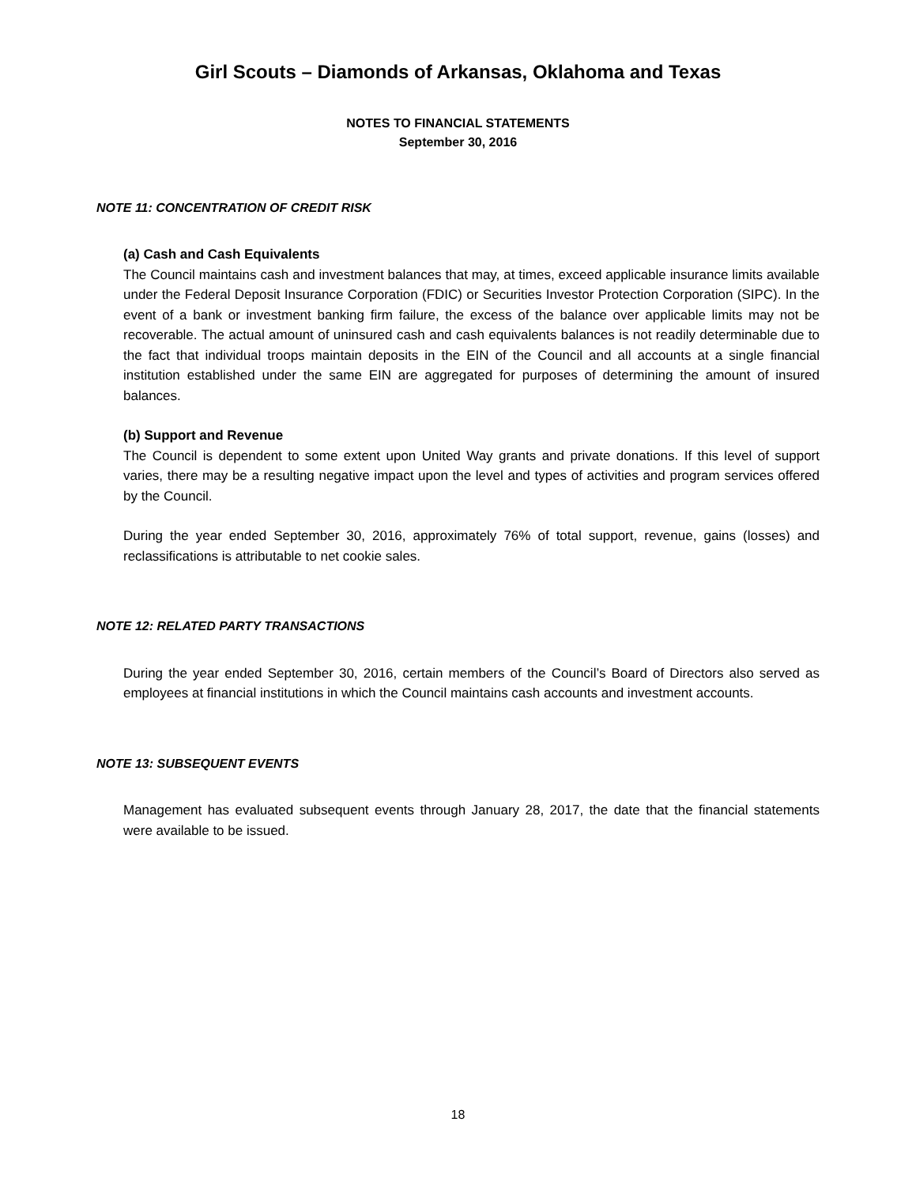Girl Scouts – Diamonds of Arkansas, Oklahoma and Texas
NOTES TO FINANCIAL STATEMENTS
September 30, 2016
NOTE 11: CONCENTRATION OF CREDIT RISK
(a) Cash and Cash Equivalents
The Council maintains cash and investment balances that may, at times, exceed applicable insurance limits available under the Federal Deposit Insurance Corporation (FDIC) or Securities Investor Protection Corporation (SIPC). In the event of a bank or investment banking firm failure, the excess of the balance over applicable limits may not be recoverable. The actual amount of uninsured cash and cash equivalents balances is not readily determinable due to the fact that individual troops maintain deposits in the EIN of the Council and all accounts at a single financial institution established under the same EIN are aggregated for purposes of determining the amount of insured balances.
(b) Support and Revenue
The Council is dependent to some extent upon United Way grants and private donations. If this level of support varies, there may be a resulting negative impact upon the level and types of activities and program services offered by the Council.
During the year ended September 30, 2016, approximately 76% of total support, revenue, gains (losses) and reclassifications is attributable to net cookie sales.
NOTE 12: RELATED PARTY TRANSACTIONS
During the year ended September 30, 2016, certain members of the Council’s Board of Directors also served as employees at financial institutions in which the Council maintains cash accounts and investment accounts.
NOTE 13: SUBSEQUENT EVENTS
Management has evaluated subsequent events through January 28, 2017, the date that the financial statements were available to be issued.
18